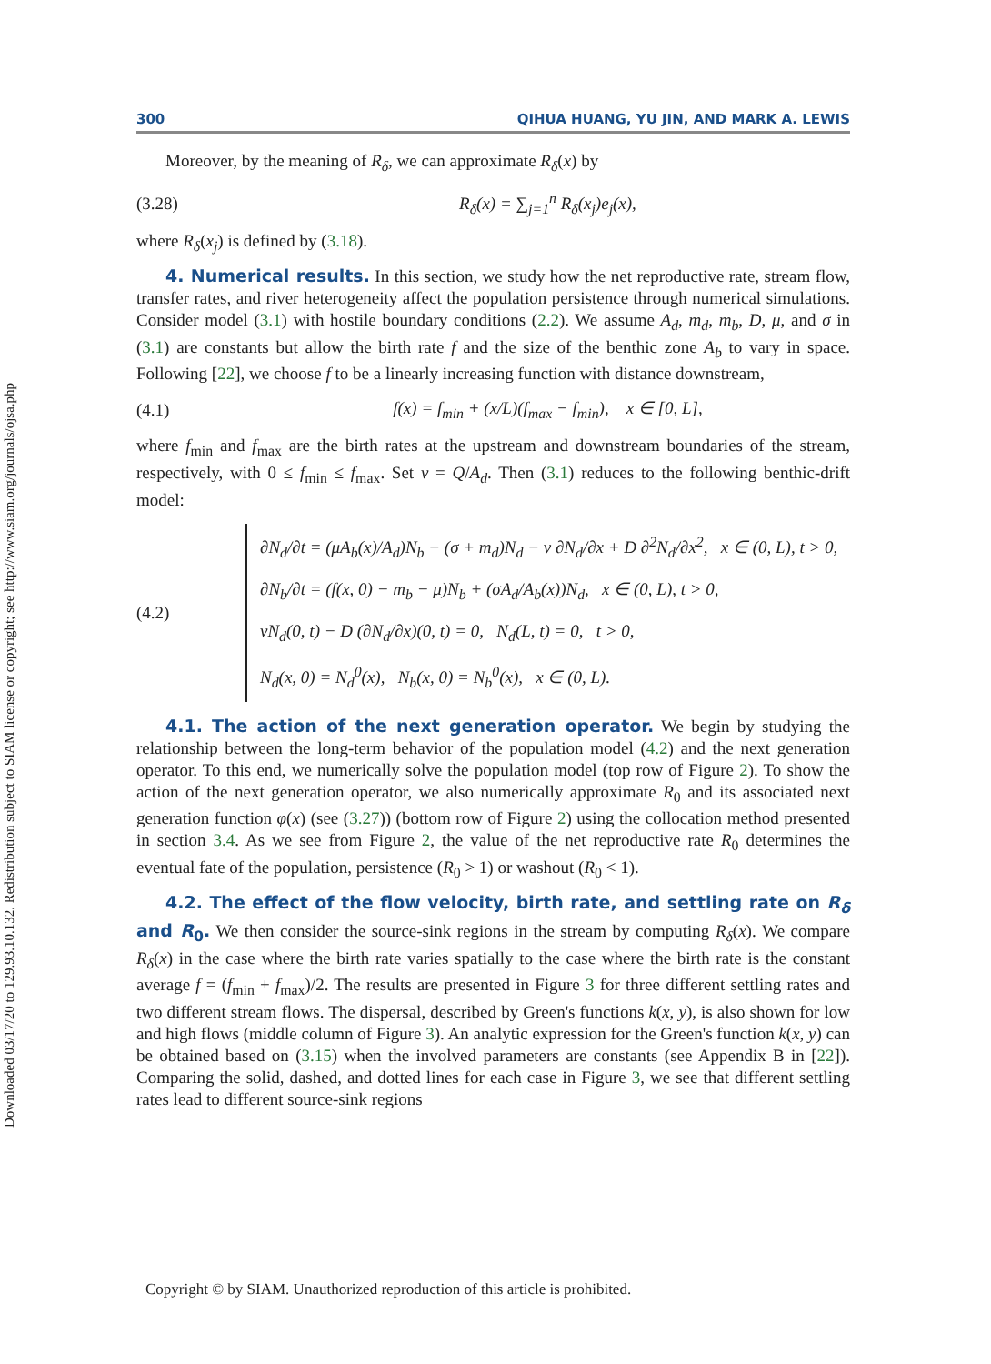Downloaded 03/17/20 to 129.93.10.132. Redistribution subject to SIAM license or copyright; see http://www.siam.org/journals/ojsa.php
300 QIHUA HUANG, YU JIN, AND MARK A. LEWIS
Moreover, by the meaning of R<sub>δ</sub>, we can approximate R<sub>δ</sub>(x) by
(3.28) R<sub>δ</sub>(x) = ∑<sub>j=1</sub><sup>n</sup> R<sub>δ</sub>(x<sub>j</sub>)e<sub>j</sub>(x),
where R<sub>δ</sub>(x<sub>j</sub>) is defined by (3.18).
4. Numerical results. In this section, we study how the net reproductive rate, stream flow, transfer rates, and river heterogeneity affect the population persistence through numerical simulations. Consider model (3.1) with hostile boundary conditions (2.2). We assume A<sub>d</sub>, m<sub>d</sub>, m<sub>b</sub>, D, μ, and σ in (3.1) are constants but allow the birth rate f and the size of the benthic zone A<sub>b</sub> to vary in space. Following [22], we choose f to be a linearly increasing function with distance downstream,
(4.1) f(x) = f<sub>min</sub> + (x/L)(f<sub>max</sub> − f<sub>min</sub>), x ∈ [0, L],
where f<sub>min</sub> and f<sub>max</sub> are the birth rates at the upstream and downstream boundaries of the stream, respectively, with 0 ≤ f<sub>min</sub> ≤ f<sub>max</sub>. Set v = Q/A<sub>d</sub>. Then (3.1) reduces to the following benthic-drift model:
(4.2)
∂N<sub>d</sub>/∂t = (μA<sub>b</sub>(x)/A<sub>d</sub>)N<sub>b</sub> − (σ + m<sub>d</sub>)N<sub>d</sub> − v ∂N<sub>d</sub>/∂x + D ∂<sup>2</sup>N<sub>d</sub>/∂x<sup>2</sup>, x ∈ (0, L), t > 0,
∂N<sub>b</sub>/∂t = (f(x, 0) − m<sub>b</sub> − μ)N<sub>b</sub> + (σA<sub>d</sub>/A<sub>b</sub>(x))N<sub>d</sub>, x ∈ (0, L), t > 0,
vN<sub>d</sub>(0, t) − D (∂N<sub>d</sub>/∂x)(0, t) = 0, N<sub>d</sub>(L, t) = 0, t > 0,
N<sub>d</sub>(x, 0) = N<sub>d</sub><sup>0</sup>(x), N<sub>b</sub>(x, 0) = N<sub>b</sub><sup>0</sup>(x), x ∈ (0, L).
4.1. The action of the next generation operator. We begin by studying the relationship between the long-term behavior of the population model (4.2) and the next generation operator. To this end, we numerically solve the population model (top row of Figure 2). To show the action of the next generation operator, we also numerically approximate R<sub>0</sub> and its associated next generation function φ(x) (see (3.27)) (bottom row of Figure 2) using the collocation method presented in section 3.4. As we see from Figure 2, the value of the net reproductive rate R<sub>0</sub> determines the eventual fate of the population, persistence (R<sub>0</sub> > 1) or washout (R<sub>0</sub> < 1).
4.2. The effect of the flow velocity, birth rate, and settling rate on R<sub>δ</sub> and R<sub>0</sub>. We then consider the source-sink regions in the stream by computing R<sub>δ</sub>(x). We compare R<sub>δ</sub>(x) in the case where the birth rate varies spatially to the case where the birth rate is the constant average f = (f<sub>min</sub> + f<sub>max</sub>)/2. The results are presented in Figure 3 for three different settling rates and two different stream flows. The dispersal, described by Green's functions k(x, y), is also shown for low and high flows (middle column of Figure 3). An analytic expression for the Green's function k(x, y) can be obtained based on (3.15) when the involved parameters are constants (see Appendix B in [22]). Comparing the solid, dashed, and dotted lines for each case in Figure 3, we see that different settling rates lead to different source-sink regions
Copyright © by SIAM. Unauthorized reproduction of this article is prohibited.